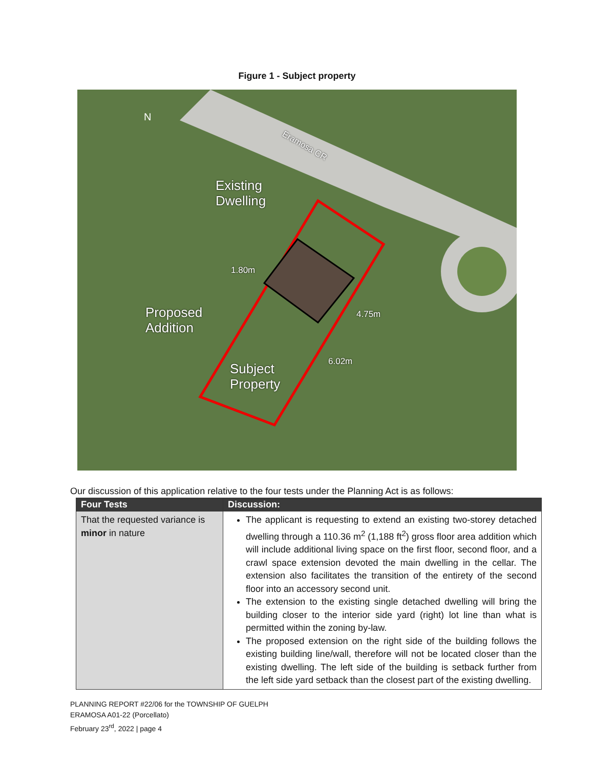Figure 1 - Subject property
N
Existing
Dwelling
Proposed
Addition
Subject
Property
1.80m
4.75m
6.02m
Eramosa CR
Our discussion of this application relative to the four tests under the Planning Act is as follows:
| Four Tests | Discussion: |
| --- | --- |
| That the requested variance is minor in nature | The applicant is requesting to extend an existing two-storey detached dwelling through a 110.36 m<sup>2</sup> (1,188 ft<sup>2</sup>) gross floor area addition which will include additional living space on the first floor, second floor, and a crawl space extension devoted the main dwelling in the cellar. The extension also facilitates the transition of the entirety of the second floor into an accessory second unit. The extension to the existing single detached dwelling will bring the building closer to the interior side yard (right) lot line than what is permitted within the zoning by-law. The proposed extension on the right side of the building follows the existing building line/wall, therefore will not be located closer than the existing dwelling. The left side of the building is setback further from the left side yard setback than the closest part of the existing dwelling. |
PLANNING REPORT #22/06 for the TOWNSHIP OF GUELPH
ERAMOSA A01-22 (Porcellato)
February 23<sup>rd</sup>, 2022 | page 4